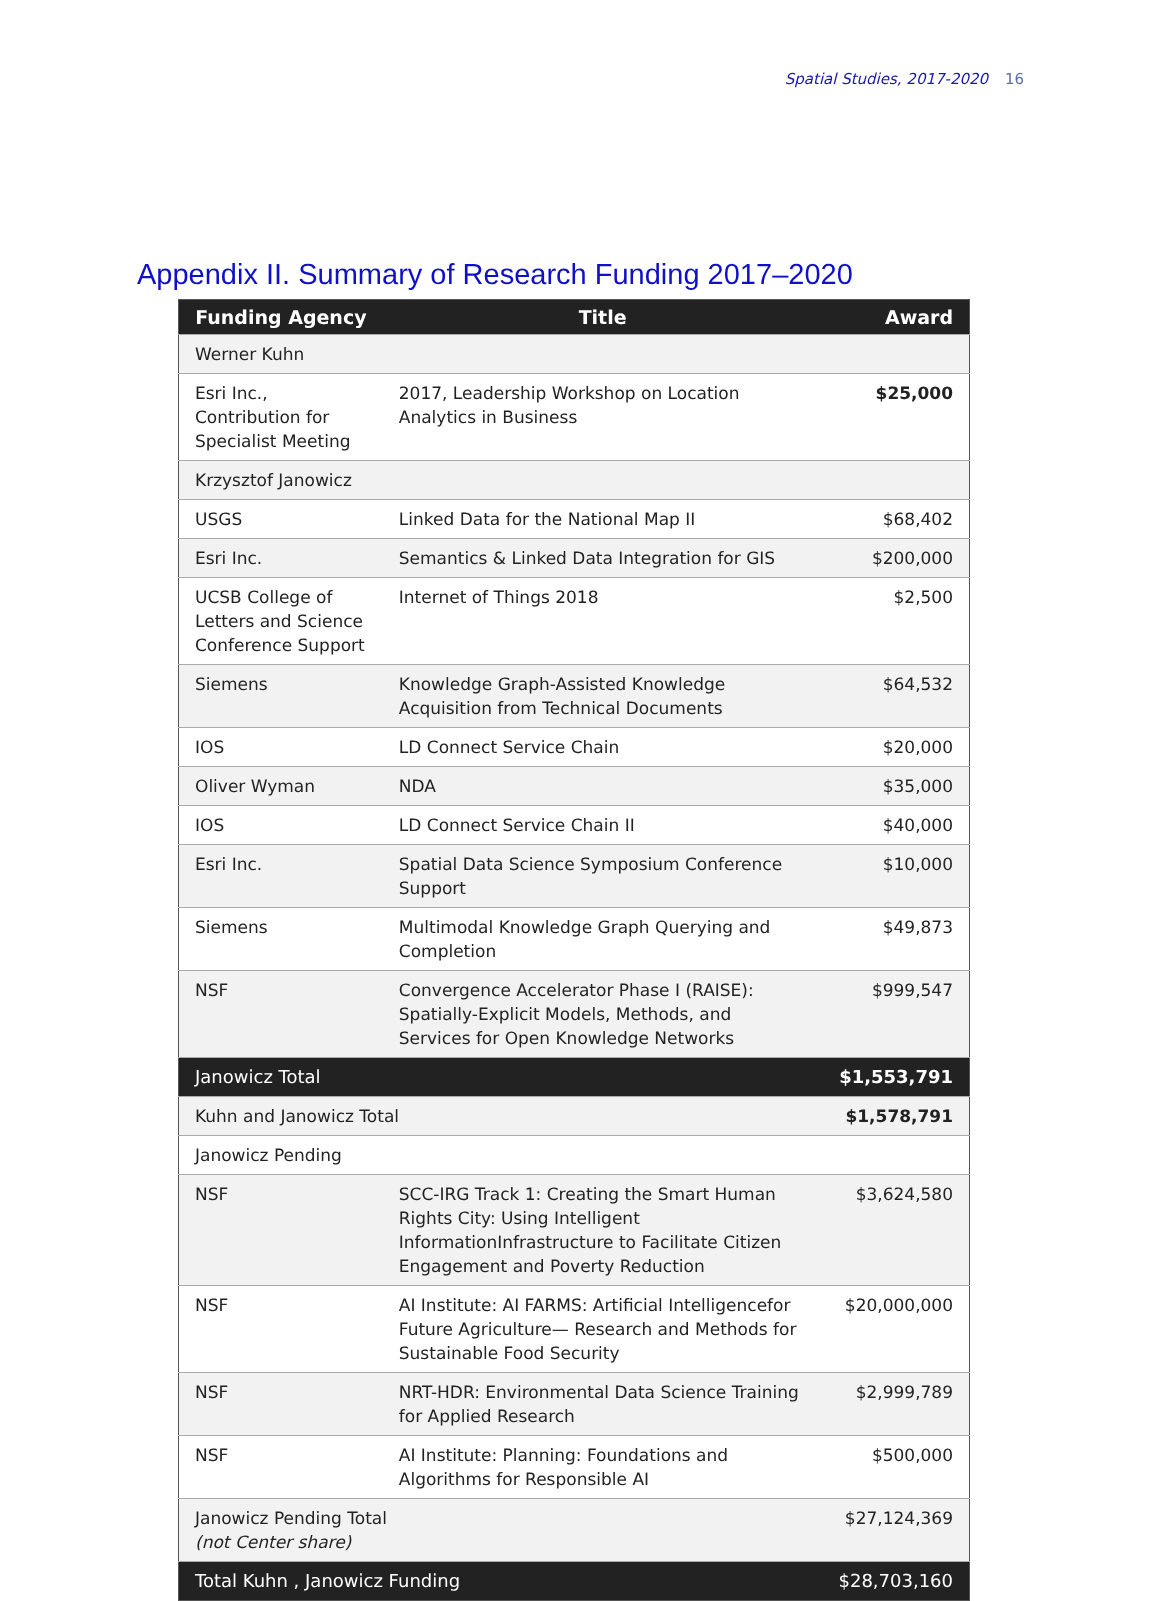Spatial Studies, 2017-2020 16
Appendix II. Summary of Research Funding 2017–2020
| Funding Agency | Title | Award |
| --- | --- | --- |
| Werner Kuhn | | |
| Esri Inc., Contribution for Specialist Meeting | 2017, Leadership Workshop on Location Analytics in Business | $25,000 |
| Krzysztof Janowicz | | |
| USGS | Linked Data for the National Map II | $68,402 |
| Esri Inc. | Semantics & Linked Data Integration for GIS | $200,000 |
| UCSB College of Letters and Science Conference Support | Internet of Things 2018 | $2,500 |
| Siemens | Knowledge Graph-Assisted Knowledge Acquisition from Technical Documents | $64,532 |
| IOS | LD Connect Service Chain | $20,000 |
| Oliver Wyman | NDA | $35,000 |
| IOS | LD Connect Service Chain II | $40,000 |
| Esri Inc. | Spatial Data Science Symposium Conference Support | $10,000 |
| Siemens | Multimodal Knowledge Graph Querying and Completion | $49,873 |
| NSF | Convergence Accelerator Phase I (RAISE): Spatially-Explicit Models, Methods, and Services for Open Knowledge Networks | $999,547 |
| Janowicz Total | | $1,553,791 |
| Kuhn and Janowicz Total | | $1,578,791 |
| Janowicz Pending | | |
| NSF | SCC-IRG Track 1: Creating the Smart Human Rights City: Using Intelligent InformationInfrastructure to Facilitate Citizen Engagement and Poverty Reduction | $3,624,580 |
| NSF | AI Institute: AI FARMS: Artificial Intelligencefor Future Agriculture— Research and Methods for Sustainable Food Security | $20,000,000 |
| NSF | NRT-HDR: Environmental Data Science Training for Applied Research | $2,999,789 |
| NSF | AI Institute: Planning: Foundations and Algorithms for Responsible AI | $500,000 |
| Janowicz Pending Total (not Center share) | | $27,124,369 |
| Total Kuhn , Janowicz Funding | | $28,703,160 |